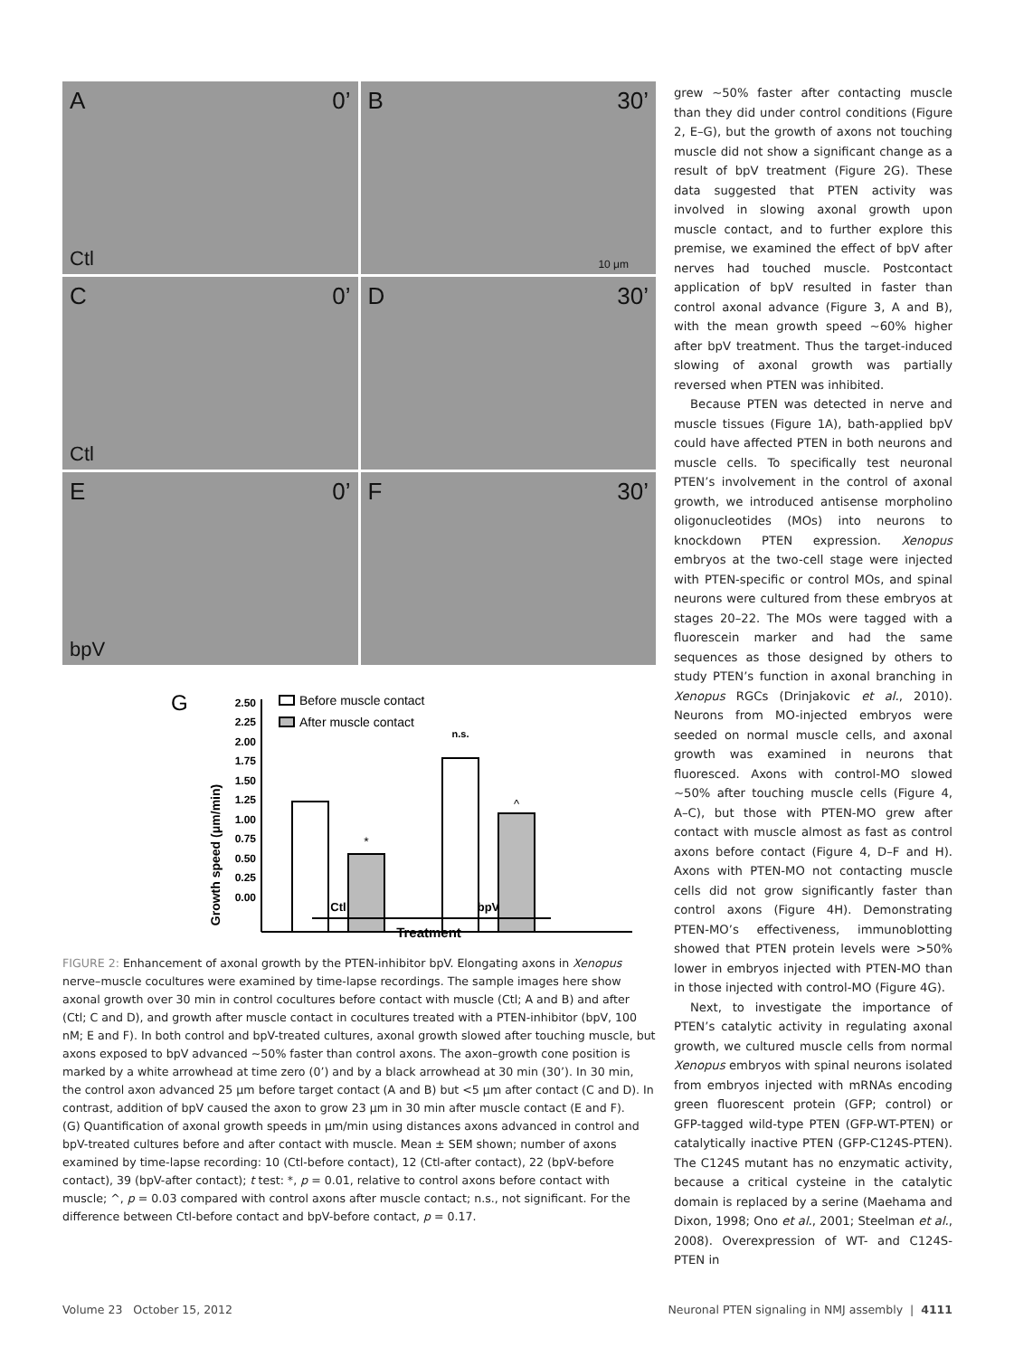A 0’
Ctl
B 30’
10 μm
C 0’
Ctl
D 30’
E 0’
bpV
F 30’
G
Growth speed (μm/min)
2.50
2.25
2.00
1.75
1.50
1.25
1.00
0.75
0.50
0.25
0.00
*
n.s.
^
Before muscle contact
After muscle contact
Ctl
bpV
Treatment
FIGURE 2: Enhancement of axonal growth by the PTEN-inhibitor bpV. Elongating axons in Xenopus nerve–muscle cocultures were examined by time-lapse recordings. The sample images here show axonal growth over 30 min in control cocultures before contact with muscle (Ctl; A and B) and after (Ctl; C and D), and growth after muscle contact in cocultures treated with a PTEN-inhibitor (bpV, 100 nM; E and F). In both control and bpV-treated cultures, axonal growth slowed after touching muscle, but axons exposed to bpV advanced ~50% faster than control axons. The axon–growth cone position is marked by a white arrowhead at time zero (0’) and by a black arrowhead at 30 min (30’). In 30 min, the control axon advanced 25 μm before target contact (A and B) but <5 μm after contact (C and D). In contrast, addition of bpV caused the axon to grow 23 μm in 30 min after muscle contact (E and F).
(G) Quantification of axonal growth speeds in μm/min using distances axons advanced in control and bpV-treated cultures before and after contact with muscle. Mean ± SEM shown; number of axons examined by time-lapse recording: 10 (Ctl-before contact), 12 (Ctl-after contact), 22 (bpV-before contact), 39 (bpV-after contact); t test: *, p = 0.01, relative to control axons before contact with muscle; ^, p = 0.03 compared with control axons after muscle contact; n.s., not significant. For the difference between Ctl-before contact and bpV-before contact, p = 0.17.
grew ~50% faster after contacting muscle than they did under control conditions (Figure 2, E–G), but the growth of axons not touching muscle did not show a significant change as a result of bpV treatment (Figure 2G). These data suggested that PTEN activity was involved in slowing axonal growth upon muscle contact, and to further explore this premise, we examined the effect of bpV after nerves had touched muscle. Postcontact application of bpV resulted in faster than control axonal advance (Figure 3, A and B), with the mean growth speed ~60% higher after bpV treatment. Thus the target-induced slowing of axonal growth was partially reversed when PTEN was inhibited.
Because PTEN was detected in nerve and muscle tissues (Figure 1A), bath-applied bpV could have affected PTEN in both neurons and muscle cells. To specifically test neuronal PTEN’s involvement in the control of axonal growth, we introduced antisense morpholino oligonucleotides (MOs) into neurons to knockdown PTEN expression. Xenopus embryos at the two-cell stage were injected with PTEN-specific or control MOs, and spinal neurons were cultured from these embryos at stages 20–22. The MOs were tagged with a fluorescein marker and had the same sequences as those designed by others to study PTEN’s function in axonal branching in Xenopus RGCs (Drinjakovic et al., 2010). Neurons from MO-injected embryos were seeded on normal muscle cells, and axonal growth was examined in neurons that fluoresced. Axons with control-MO slowed ~50% after touching muscle cells (Figure 4, A–C), but those with PTEN-MO grew after contact with muscle almost as fast as control axons before contact (Figure 4, D–F and H). Axons with PTEN-MO not contacting muscle cells did not grow significantly faster than control axons (Figure 4H). Demonstrating PTEN-MO’s effectiveness, immunoblotting showed that PTEN protein levels were >50% lower in embryos injected with PTEN-MO than in those injected with control-MO (Figure 4G).
Next, to investigate the importance of PTEN’s catalytic activity in regulating axonal growth, we cultured muscle cells from normal Xenopus embryos with spinal neurons isolated from embryos injected with mRNAs encoding green fluorescent protein (GFP; control) or GFP-tagged wild-type PTEN (GFP-WT-PTEN) or catalytically inactive PTEN (GFP-C124S-PTEN). The C124S mutant has no enzymatic activity, because a critical cysteine in the catalytic domain is replaced by a serine (Maehama and Dixon, 1998; Ono et al., 2001; Steelman et al., 2008). Overexpression of WT- and C124S-PTEN in
Volume 23 October 15, 2012 Neuronal PTEN signaling in NMJ assembly | 4111